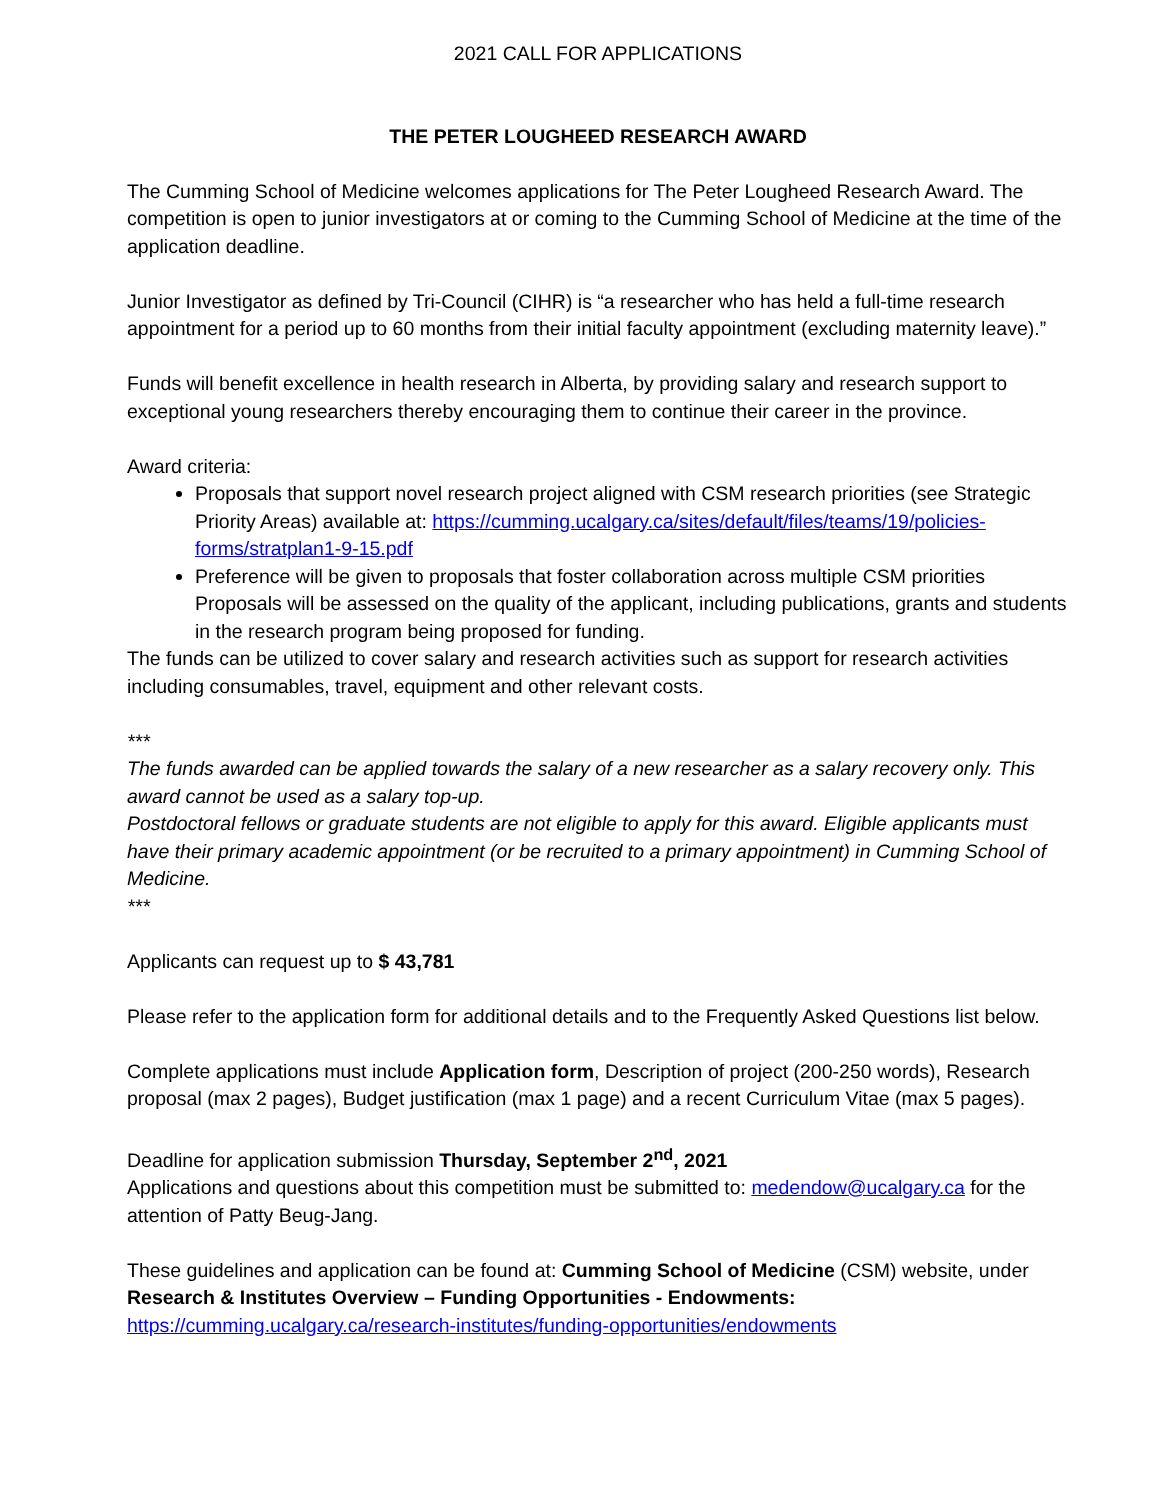2021 CALL FOR APPLICATIONS
THE PETER LOUGHEED RESEARCH AWARD
The Cumming School of Medicine welcomes applications for The Peter Lougheed Research Award. The competition is open to junior investigators at or coming to the Cumming School of Medicine at the time of the application deadline.
Junior Investigator as defined by Tri-Council (CIHR) is “a researcher who has held a full-time research appointment for a period up to 60 months from their initial faculty appointment (excluding maternity leave).”
Funds will benefit excellence in health research in Alberta, by providing salary and research support to exceptional young researchers thereby encouraging them to continue their career in the province.
Award criteria:
Proposals that support novel research project aligned with CSM research priorities (see Strategic Priority Areas) available at: https://cumming.ucalgary.ca/sites/default/files/teams/19/policies-forms/stratplan1-9-15.pdf
Preference will be given to proposals that foster collaboration across multiple CSM priorities Proposals will be assessed on the quality of the applicant, including publications, grants and students in the research program being proposed for funding.
The funds can be utilized to cover salary and research activities such as support for research activities including consumables, travel, equipment and other relevant costs.
***
The funds awarded can be applied towards the salary of a new researcher as a salary recovery only. This award cannot be used as a salary top-up.
Postdoctoral fellows or graduate students are not eligible to apply for this award. Eligible applicants must have their primary academic appointment (or be recruited to a primary appointment) in Cumming School of Medicine.
***
Applicants can request up to $ 43,781
Please refer to the application form for additional details and to the Frequently Asked Questions list below.
Complete applications must include Application form, Description of project (200-250 words), Research proposal (max 2 pages), Budget justification (max 1 page) and a recent Curriculum Vitae (max 5 pages).
Deadline for application submission Thursday, September 2<sup>nd</sup>, 2021
Applications and questions about this competition must be submitted to: medendow@ucalgary.ca for the attention of Patty Beug-Jang.
These guidelines and application can be found at: Cumming School of Medicine (CSM) website, under Research & Institutes Overview – Funding Opportunities - Endowments:
https://cumming.ucalgary.ca/research-institutes/funding-opportunities/endowments